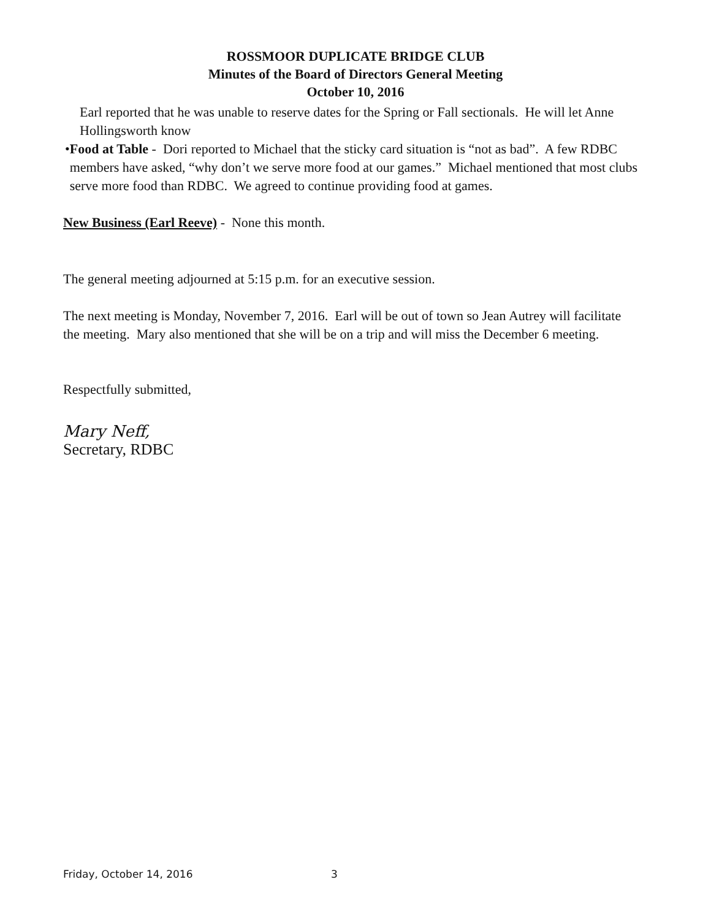ROSSMOOR DUPLICATE BRIDGE CLUB
Minutes of the Board of Directors General Meeting
October 10, 2016
Earl reported that he was unable to reserve dates for the Spring or Fall sectionals. He will let Anne Hollingsworth know
• Food at Table - Dori reported to Michael that the sticky card situation is “not as bad”. A few RDBC members have asked, “why don’t we serve more food at our games.” Michael mentioned that most clubs serve more food than RDBC. We agreed to continue providing food at games.
New Business (Earl Reeve) - None this month.
The general meeting adjourned at 5:15 p.m. for an executive session.
The next meeting is Monday, November 7, 2016. Earl will be out of town so Jean Autrey will facilitate the meeting. Mary also mentioned that she will be on a trip and will miss the December 6 meeting.
Respectfully submitted,
Mary Neff,
Secretary, RDBC
Friday, October 14, 2016 3